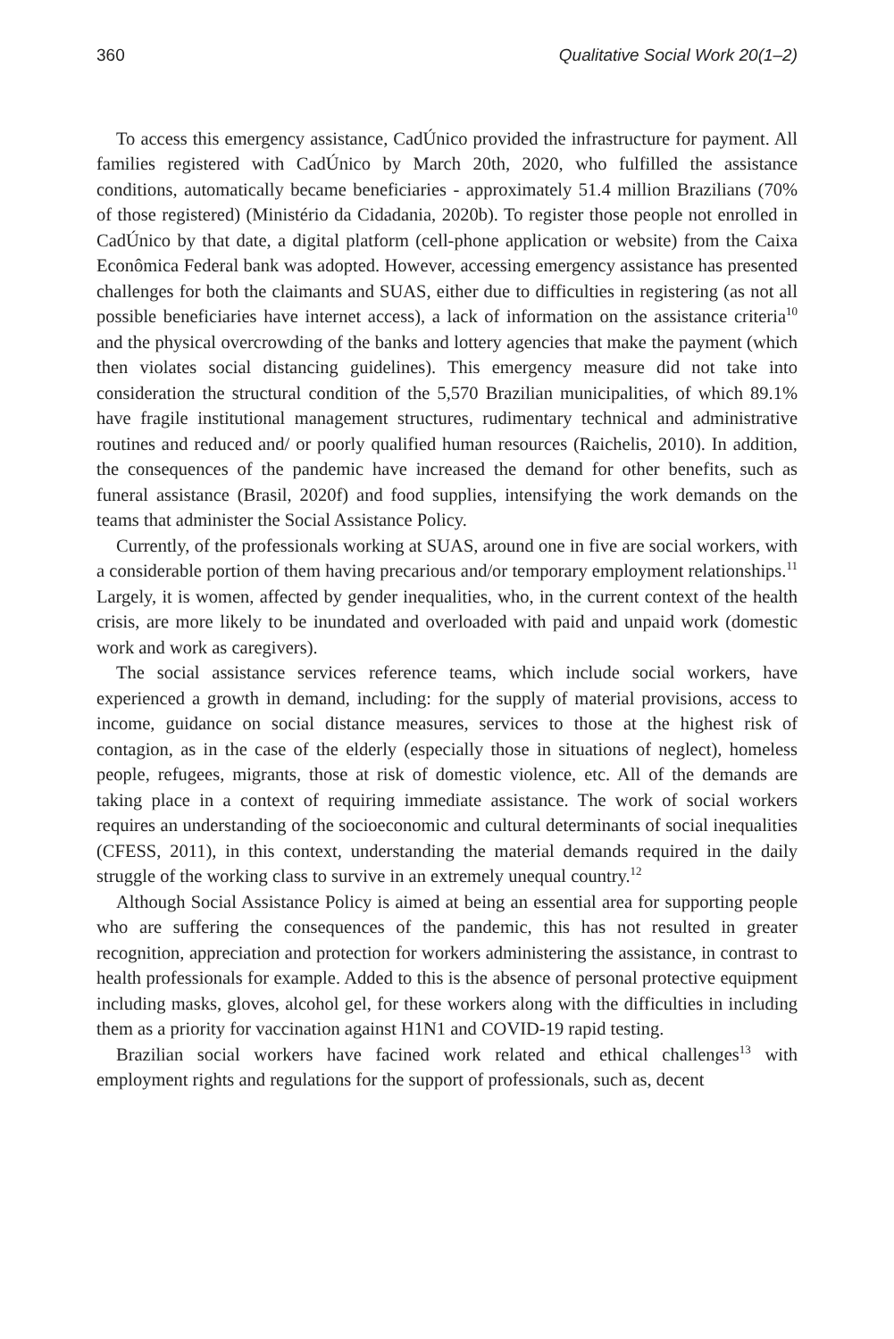360 Qualitative Social Work 20(1–2)
To access this emergency assistance, CadÚnico provided the infrastructure for payment. All families registered with CadÚnico by March 20th, 2020, who fulfilled the assistance conditions, automatically became beneficiaries - approximately 51.4 million Brazilians (70% of those registered) (Ministério da Cidadania, 2020b). To register those people not enrolled in CadÚnico by that date, a digital platform (cell-phone application or website) from the Caixa Econômica Federal bank was adopted. However, accessing emergency assistance has presented challenges for both the claimants and SUAS, either due to difficulties in registering (as not all possible beneficiaries have internet access), a lack of information on the assistance criteria<sup>10</sup> and the physical overcrowding of the banks and lottery agencies that make the payment (which then violates social distancing guidelines). This emergency measure did not take into consideration the structural condition of the 5,570 Brazilian municipalities, of which 89.1% have fragile institutional management structures, rudimentary technical and administrative routines and reduced and/ or poorly qualified human resources (Raichelis, 2010). In addition, the consequences of the pandemic have increased the demand for other benefits, such as funeral assistance (Brasil, 2020f) and food supplies, intensifying the work demands on the teams that administer the Social Assistance Policy.
Currently, of the professionals working at SUAS, around one in five are social workers, with a considerable portion of them having precarious and/or temporary employment relationships.<sup>11</sup> Largely, it is women, affected by gender inequalities, who, in the current context of the health crisis, are more likely to be inundated and overloaded with paid and unpaid work (domestic work and work as caregivers).
The social assistance services reference teams, which include social workers, have experienced a growth in demand, including: for the supply of material provisions, access to income, guidance on social distance measures, services to those at the highest risk of contagion, as in the case of the elderly (especially those in situations of neglect), homeless people, refugees, migrants, those at risk of domestic violence, etc. All of the demands are taking place in a context of requiring immediate assistance. The work of social workers requires an understanding of the socioeconomic and cultural determinants of social inequalities (CFESS, 2011), in this context, understanding the material demands required in the daily struggle of the working class to survive in an extremely unequal country.<sup>12</sup>
Although Social Assistance Policy is aimed at being an essential area for supporting people who are suffering the consequences of the pandemic, this has not resulted in greater recognition, appreciation and protection for workers administering the assistance, in contrast to health professionals for example. Added to this is the absence of personal protective equipment including masks, gloves, alcohol gel, for these workers along with the difficulties in including them as a priority for vaccination against H1N1 and COVID-19 rapid testing.
Brazilian social workers have facined work related and ethical challenges<sup>13</sup> with employment rights and regulations for the support of professionals, such as, decent